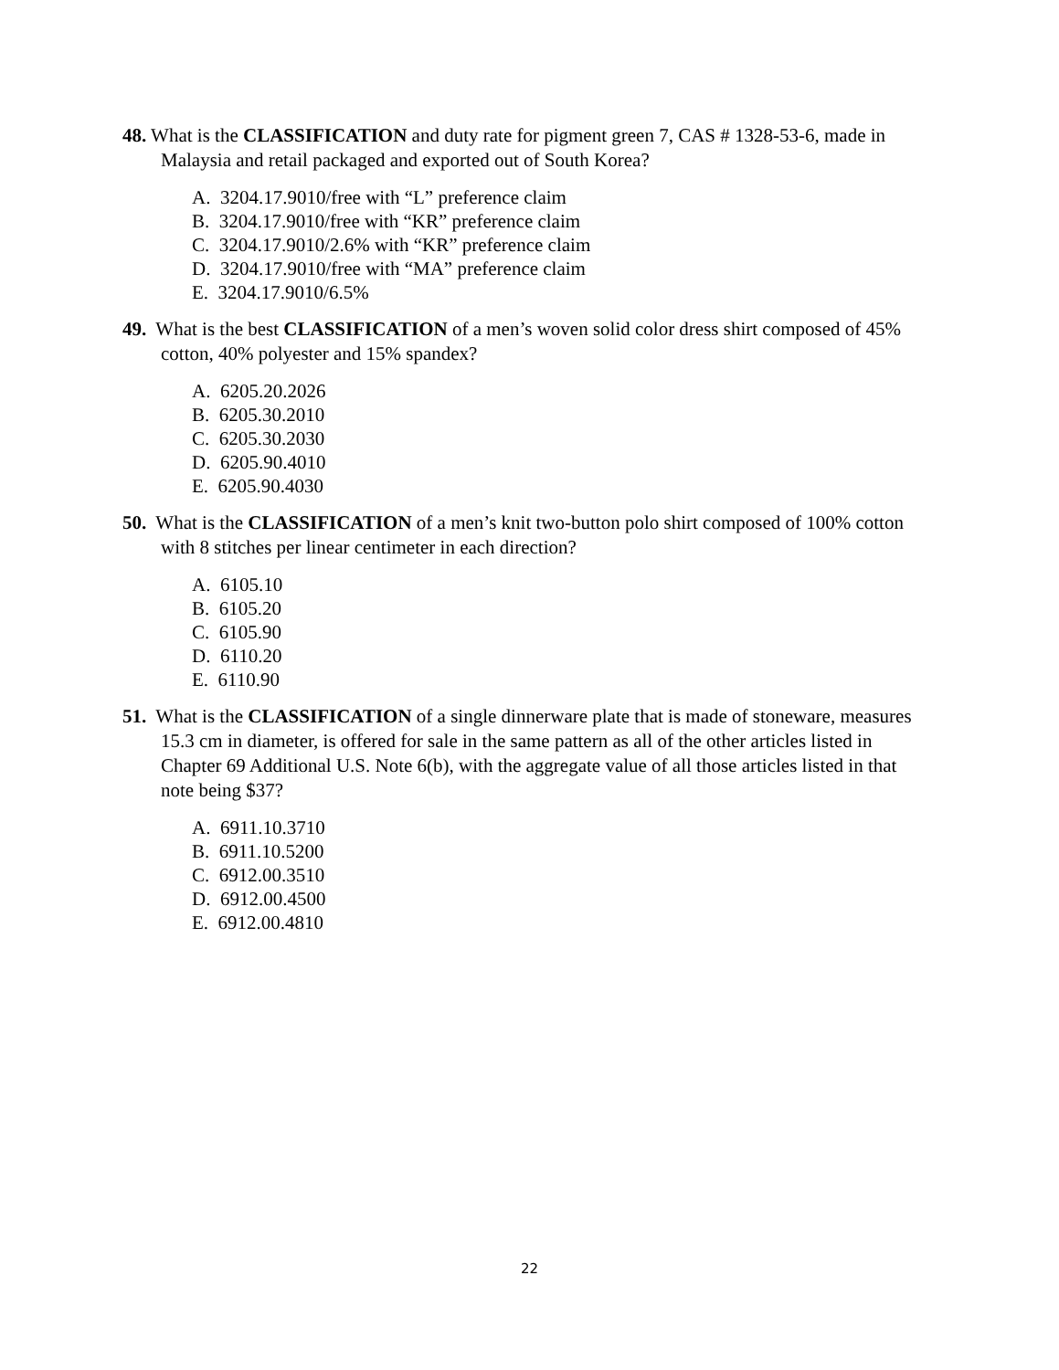48. What is the CLASSIFICATION and duty rate for pigment green 7, CAS # 1328-53-6, made in Malaysia and retail packaged and exported out of South Korea?
A. 3204.17.9010/free with “L” preference claim
B. 3204.17.9010/free with “KR” preference claim
C. 3204.17.9010/2.6% with “KR” preference claim
D. 3204.17.9010/free with “MA” preference claim
E. 3204.17.9010/6.5%
49. What is the best CLASSIFICATION of a men’s woven solid color dress shirt composed of 45% cotton, 40% polyester and 15% spandex?
A. 6205.20.2026
B. 6205.30.2010
C. 6205.30.2030
D. 6205.90.4010
E. 6205.90.4030
50. What is the CLASSIFICATION of a men’s knit two-button polo shirt composed of 100% cotton with 8 stitches per linear centimeter in each direction?
A. 6105.10
B. 6105.20
C. 6105.90
D. 6110.20
E. 6110.90
51. What is the CLASSIFICATION of a single dinnerware plate that is made of stoneware, measures 15.3 cm in diameter, is offered for sale in the same pattern as all of the other articles listed in Chapter 69 Additional U.S. Note 6(b), with the aggregate value of all those articles listed in that note being $37?
A. 6911.10.3710
B. 6911.10.5200
C. 6912.00.3510
D. 6912.00.4500
E. 6912.00.4810
22